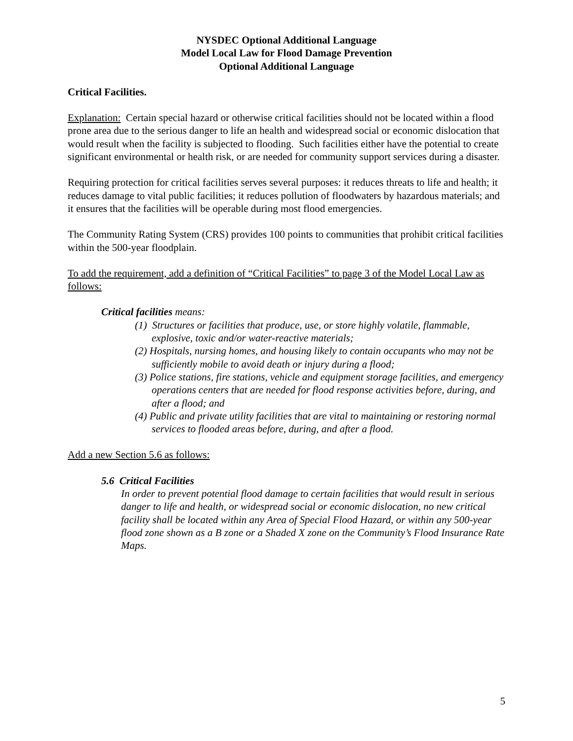NYSDEC Optional Additional Language
Model Local Law for Flood Damage Prevention
Optional Additional Language
Critical Facilities.
Explanation: Certain special hazard or otherwise critical facilities should not be located within a flood prone area due to the serious danger to life an health and widespread social or economic dislocation that would result when the facility is subjected to flooding. Such facilities either have the potential to create significant environmental or health risk, or are needed for community support services during a disaster.
Requiring protection for critical facilities serves several purposes: it reduces threats to life and health; it reduces damage to vital public facilities; it reduces pollution of floodwaters by hazardous materials; and it ensures that the facilities will be operable during most flood emergencies.
The Community Rating System (CRS) provides 100 points to communities that prohibit critical facilities within the 500-year floodplain.
To add the requirement, add a definition of “Critical Facilities” to page 3 of the Model Local Law as follows:
Critical facilities means:
(1) Structures or facilities that produce, use, or store highly volatile, flammable, explosive, toxic and/or water-reactive materials;
(2) Hospitals, nursing homes, and housing likely to contain occupants who may not be sufficiently mobile to avoid death or injury during a flood;
(3) Police stations, fire stations, vehicle and equipment storage facilities, and emergency operations centers that are needed for flood response activities before, during, and after a flood; and
(4) Public and private utility facilities that are vital to maintaining or restoring normal services to flooded areas before, during, and after a flood.
Add a new Section 5.6 as follows:
5.6 Critical Facilities
In order to prevent potential flood damage to certain facilities that would result in serious danger to life and health, or widespread social or economic dislocation, no new critical facility shall be located within any Area of Special Flood Hazard, or within any 500-year flood zone shown as a B zone or a Shaded X zone on the Community’s Flood Insurance Rate Maps.
5